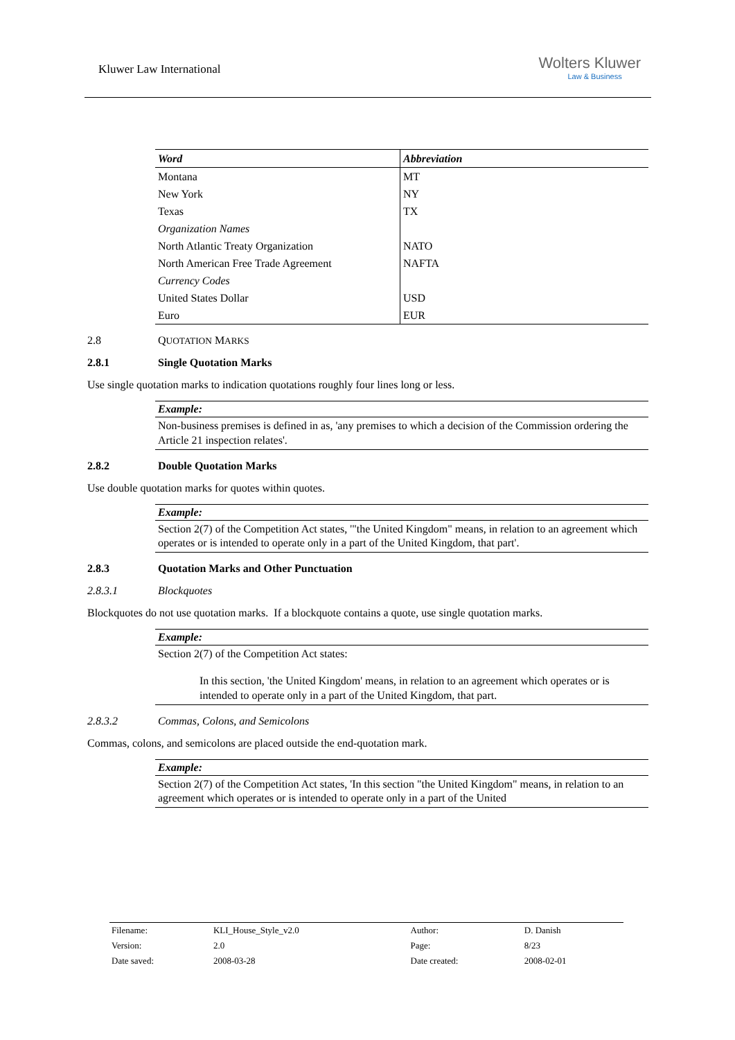Kluwer Law International
Wolters Kluwer
Law & Business
| Word | Abbreviation |
| --- | --- |
| Montana | MT |
| New York | NY |
| Texas | TX |
| Organization Names | |
| North Atlantic Treaty Organization | NATO |
| North American Free Trade Agreement | NAFTA |
| Currency Codes | |
| United States Dollar | USD |
| Euro | EUR |
2.8 QUOTATION MARKS
2.8.1 Single Quotation Marks
Use single quotation marks to indication quotations roughly four lines long or less.
Example:
Non-business premises is defined in as, 'any premises to which a decision of the Commission ordering the Article 21 inspection relates'.
2.8.2 Double Quotation Marks
Use double quotation marks for quotes within quotes.
Example:
Section 2(7) of the Competition Act states, '"the United Kingdom" means, in relation to an agreement which operates or is intended to operate only in a part of the United Kingdom, that part'.
2.8.3 Quotation Marks and Other Punctuation
2.8.3.1 Blockquotes
Blockquotes do not use quotation marks. If a blockquote contains a quote, use single quotation marks.
Example:
Section 2(7) of the Competition Act states:
In this section, 'the United Kingdom' means, in relation to an agreement which operates or is intended to operate only in a part of the United Kingdom, that part.
2.8.3.2 Commas, Colons, and Semicolons
Commas, colons, and semicolons are placed outside the end-quotation mark.
Example:
Section 2(7) of the Competition Act states, 'In this section "the United Kingdom" means, in relation to an agreement which operates or is intended to operate only in a part of the United
| Filename: | KLI_House_Style_v2.0 | Author: | D. Danish |
| Version: | 2.0 | Page: | 8/23 |
| Date saved: | 2008-03-28 | Date created: | 2008-02-01 |